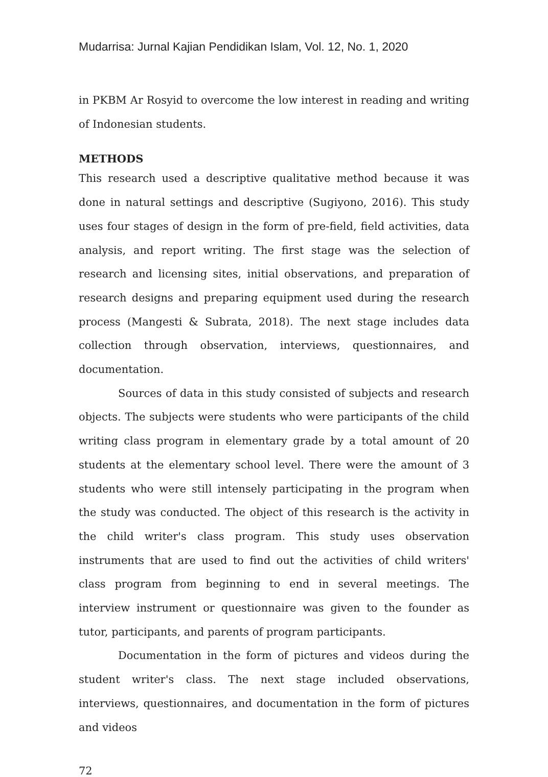Mudarrisa: Jurnal Kajian Pendidikan Islam, Vol. 12, No. 1, 2020
in PKBM Ar Rosyid to overcome the low interest in reading and writing of Indonesian students.
METHODS
This research used a descriptive qualitative method because it was done in natural settings and descriptive (Sugiyono, 2016). This study uses four stages of design in the form of pre-field, field activities, data analysis, and report writing. The first stage was the selection of research and licensing sites, initial observations, and preparation of research designs and preparing equipment used during the research process (Mangesti & Subrata, 2018). The next stage includes data collection through observation, interviews, questionnaires, and documentation.
Sources of data in this study consisted of subjects and research objects. The subjects were students who were participants of the child writing class program in elementary grade by a total amount of 20 students at the elementary school level. There were the amount of 3 students who were still intensely participating in the program when the study was conducted. The object of this research is the activity in the child writer's class program. This study uses observation instruments that are used to find out the activities of child writers' class program from beginning to end in several meetings. The interview instrument or questionnaire was given to the founder as tutor, participants, and parents of program participants.
Documentation in the form of pictures and videos during the student writer's class. The next stage included observations, interviews, questionnaires, and documentation in the form of pictures and videos
72